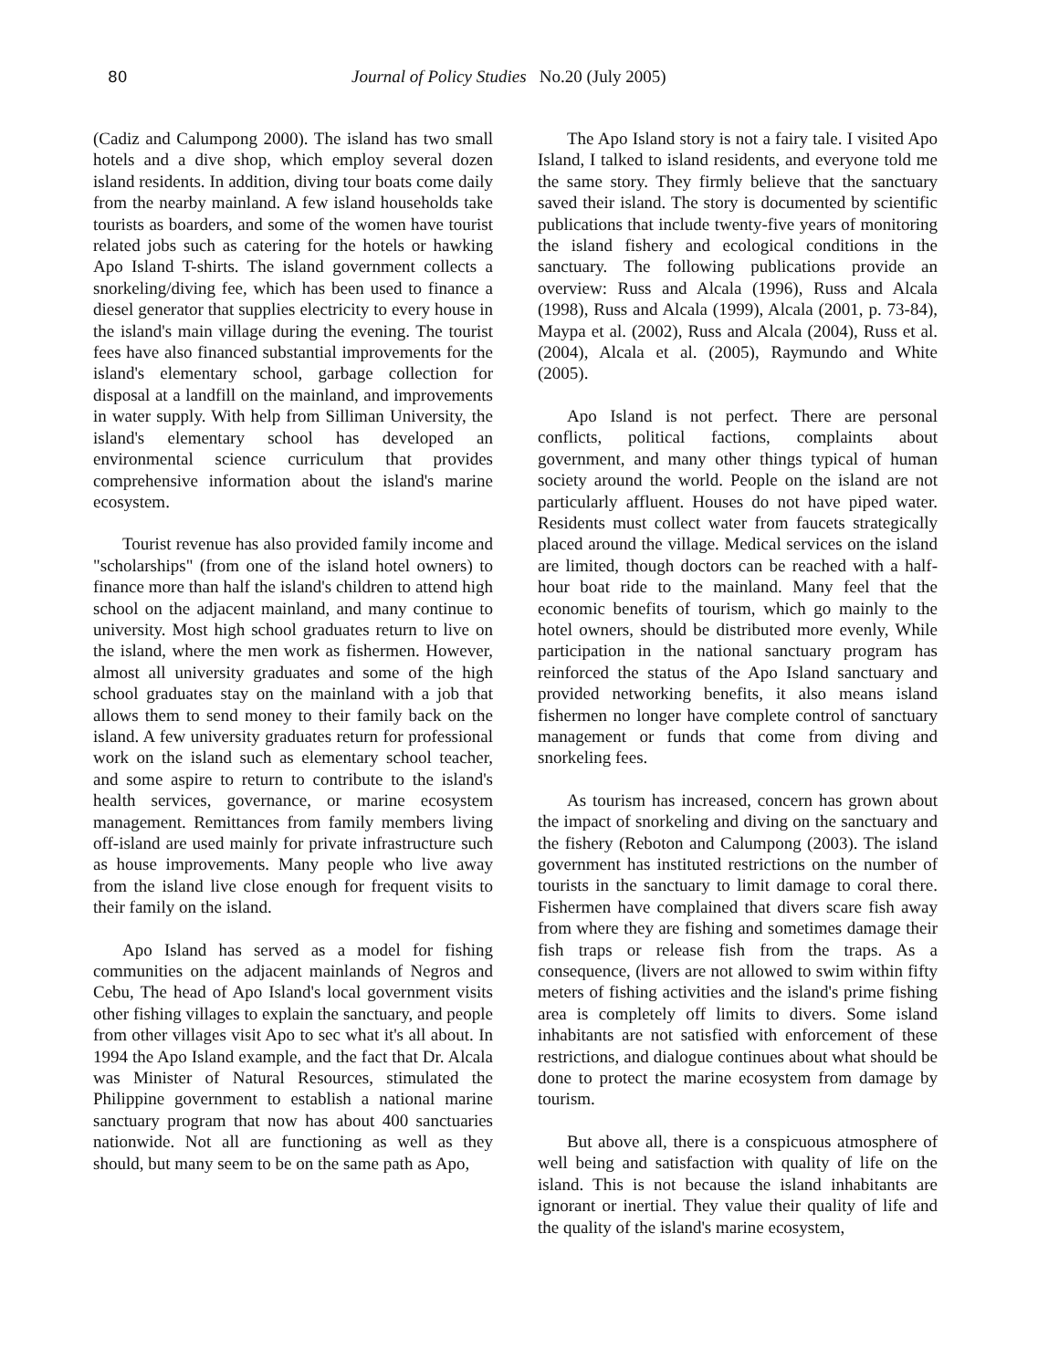80 Journal of Policy Studies No.20 (July 2005)
(Cadiz and Calumpong 2000). The island has two small hotels and a dive shop, which employ several dozen island residents. In addition, diving tour boats come daily from the nearby mainland. A few island households take tourists as boarders, and some of the women have tourist related jobs such as catering for the hotels or hawking Apo Island T-shirts. The island government collects a snorkeling/diving fee, which has been used to finance a diesel generator that supplies electricity to every house in the island's main village during the evening. The tourist fees have also financed substantial improvements for the island's elementary school, garbage collection for disposal at a landfill on the mainland, and improvements in water supply. With help from Silliman University, the island's elementary school has developed an environmental science curriculum that provides comprehensive information about the island's marine ecosystem.
Tourist revenue has also provided family income and "scholarships" (from one of the island hotel owners) to finance more than half the island's children to attend high school on the adjacent mainland, and many continue to university. Most high school graduates return to live on the island, where the men work as fishermen. However, almost all university graduates and some of the high school graduates stay on the mainland with a job that allows them to send money to their family back on the island. A few university graduates return for professional work on the island such as elementary school teacher, and some aspire to return to contribute to the island's health services, governance, or marine ecosystem management. Remittances from family members living off-island are used mainly for private infrastructure such as house improvements. Many people who live away from the island live close enough for frequent visits to their family on the island.
Apo Island has served as a model for fishing communities on the adjacent mainlands of Negros and Cebu, The head of Apo Island's local government visits other fishing villages to explain the sanctuary, and people from other villages visit Apo to sec what it's all about. In 1994 the Apo Island example, and the fact that Dr. Alcala was Minister of Natural Resources, stimulated the Philippine government to establish a national marine sanctuary program that now has about 400 sanctuaries nationwide. Not all are functioning as well as they should, but many seem to be on the same path as Apo,
The Apo Island story is not a fairy tale. I visited Apo Island, I talked to island residents, and everyone told me the same story. They firmly believe that the sanctuary saved their island. The story is documented by scientific publications that include twenty-five years of monitoring the island fishery and ecological conditions in the sanctuary. The following publications provide an overview: Russ and Alcala (1996), Russ and Alcala (1998), Russ and Alcala (1999), Alcala (2001, p. 73-84), Maypa et al. (2002), Russ and Alcala (2004), Russ et al. (2004), Alcala et al. (2005), Raymundo and White (2005).
Apo Island is not perfect. There are personal conflicts, political factions, complaints about government, and many other things typical of human society around the world. People on the island are not particularly affluent. Houses do not have piped water. Residents must collect water from faucets strategically placed around the village. Medical services on the island are limited, though doctors can be reached with a half-hour boat ride to the mainland. Many feel that the economic benefits of tourism, which go mainly to the hotel owners, should be distributed more evenly, While participation in the national sanctuary program has reinforced the status of the Apo Island sanctuary and provided networking benefits, it also means island fishermen no longer have complete control of sanctuary management or funds that come from diving and snorkeling fees.
As tourism has increased, concern has grown about the impact of snorkeling and diving on the sanctuary and the fishery (Reboton and Calumpong (2003). The island government has instituted restrictions on the number of tourists in the sanctuary to limit damage to coral there. Fishermen have complained that divers scare fish away from where they are fishing and sometimes damage their fish traps or release fish from the traps. As a consequence, (livers are not allowed to swim within fifty meters of fishing activities and the island's prime fishing area is completely off limits to divers. Some island inhabitants are not satisfied with enforcement of these restrictions, and dialogue continues about what should be done to protect the marine ecosystem from damage by tourism.
But above all, there is a conspicuous atmosphere of well being and satisfaction with quality of life on the island. This is not because the island inhabitants are ignorant or inertial. They value their quality of life and the quality of the island's marine ecosystem,